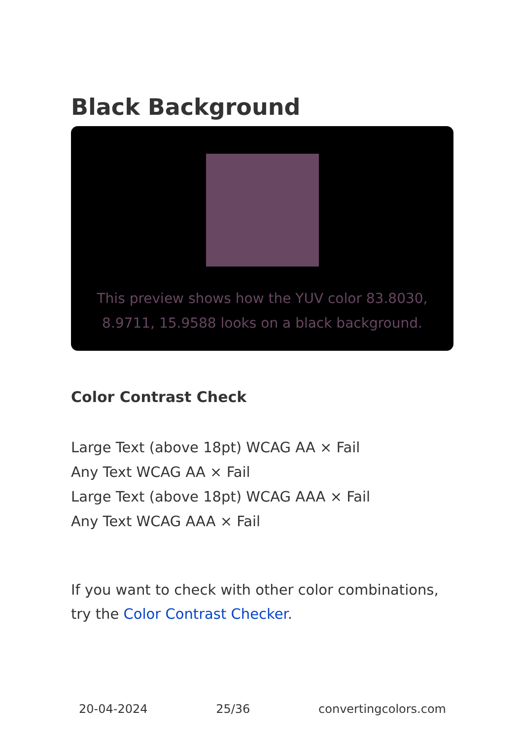Black Background
This preview shows how the YUV color 83.8030, 8.9711, 15.9588 looks on a black background.
Color Contrast Check
Large Text (above 18pt) WCAG AA × Fail
Any Text WCAG AA × Fail
Large Text (above 18pt) WCAG AAA × Fail
Any Text WCAG AAA × Fail
If you want to check with other color combinations, try the Color Contrast Checker.
20-04-2024 25/36 convertingcolors.com